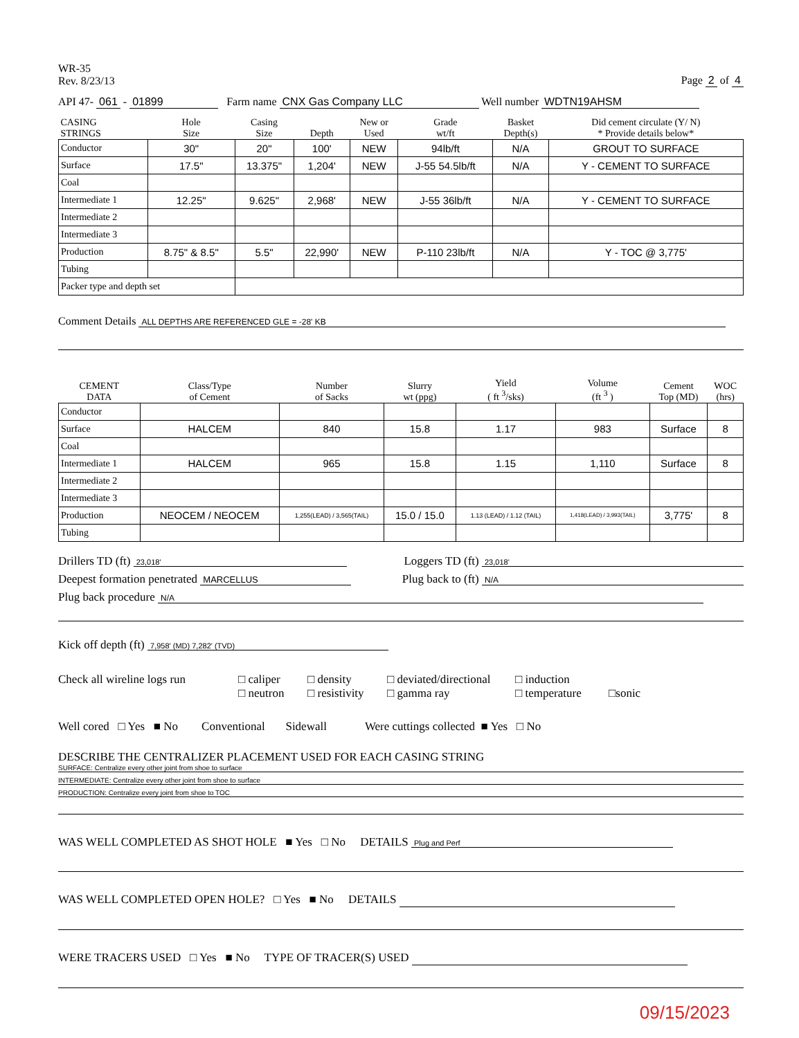WR-35
Rev. 8/23/13
Page 2 of 4
API 47- 061 - 01899 Farm name CNX Gas Company LLC Well number WDTN19AHSM
| CASING STRINGS | Hole Size | Casing Size | Depth | New or Used | Grade wt/ft | Basket Depth(s) | Did cement circulate (Y/ N) * Provide details below* |
| --- | --- | --- | --- | --- | --- | --- | --- |
| Conductor | 30" | 20" | 100' | NEW | 94lb/ft | N/A | GROUT TO SURFACE |
| Surface | 17.5" | 13.375" | 1,204' | NEW | J-55 54.5lb/ft | N/A | Y - CEMENT TO SURFACE |
| Coal | | | | | | | |
| Intermediate 1 | 12.25" | 9.625" | 2,968' | NEW | J-55 36lb/ft | N/A | Y - CEMENT TO SURFACE |
| Intermediate 2 | | | | | | | |
| Intermediate 3 | | | | | | | |
| Production | 8.75" & 8.5" | 5.5" | 22,990' | NEW | P-110 23lb/ft | N/A | Y - TOC @ 3,775' |
| Tubing | | | | | | | |
| Packer type and depth set | | | | | | | |
Comment Details ALL DEPTHS ARE REFERENCED GLE = -28' KB
| CEMENT DATA | Class/Type of Cement | Number of Sacks | Slurry wt (ppg) | Yield ( ft <sup>3</sup>/sks) | Volume (ft <sup>3</sup> ) | Cement Top (MD) | WOC (hrs) |
| --- | --- | --- | --- | --- | --- | --- | --- |
| Conductor | | | | | | | |
| Surface | HALCEM | 840 | 15.8 | 1.17 | 983 | Surface | 8 |
| Coal | | | | | | | |
| Intermediate 1 | HALCEM | 965 | 15.8 | 1.15 | 1,110 | Surface | 8 |
| Intermediate 2 | | | | | | | |
| Intermediate 3 | | | | | | | |
| Production | NEOCEM / NEOCEM | 1,255(LEAD) / 3,565(TAIL) | 15.0 / 15.0 | 1.13 (LEAD) / 1.12 (TAIL) | 1,418(LEAD) / 3,993(TAIL) | 3,775' | 8 |
| Tubing | | | | | | | |
Drillers TD (ft) 23,018'
Loggers TD (ft) 23,018'
Deepest formation penetrated MARCELLUS
Plug back to (ft) N/A
Plug back procedure N/A
Kick off depth (ft) 7,958' (MD) 7,282' (TVD)
Check all wireline logs run
□ caliper
□ neutron
□ density
□ resistivity
□ deviated/directional
□ gamma ray
□ induction
□ temperature
□sonic
Well cored □ Yes ■ No Conventional Sidewall Were cuttings collected ■ Yes □ No
DESCRIBE THE CENTRALIZER PLACEMENT USED FOR EACH CASING STRING
SURFACE: Centralize every other joint from shoe to surface
INTERMEDIATE: Centralize every other joint from shoe to surface
PRODUCTION: Centralize every joint from shoe to TOC
WAS WELL COMPLETED AS SHOT HOLE ■ Yes □ No DETAILS Plug and Perf
WAS WELL COMPLETED OPEN HOLE? □ Yes ■ No DETAILS
WERE TRACERS USED □ Yes ■ No TYPE OF TRACER(S) USED
09/15/2023